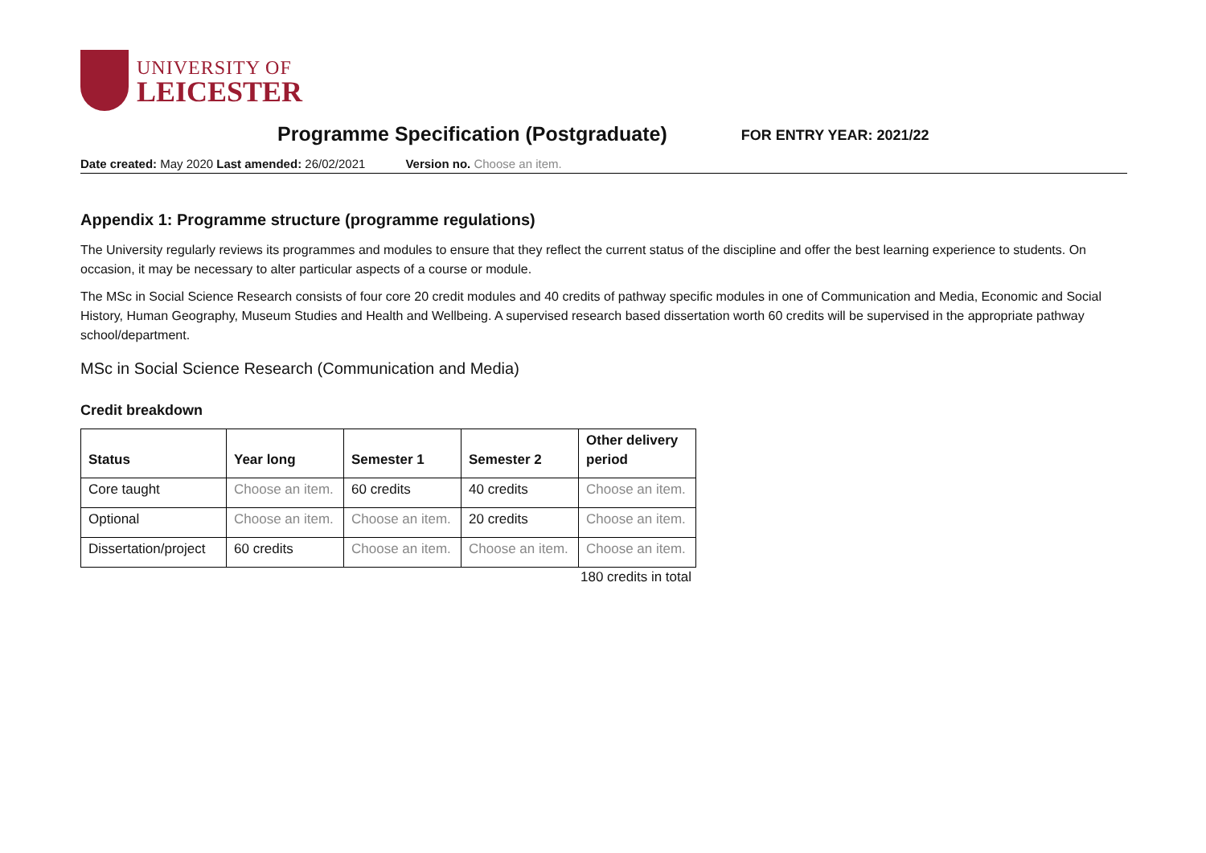UNIVERSITY OF
LEICESTER
Programme Specification (Postgraduate)
FOR ENTRY YEAR: 2021/22
Date created: May 2020 Last amended: 26/02/2021 Version no. Choose an item.
Appendix 1: Programme structure (programme regulations)
The University regularly reviews its programmes and modules to ensure that they reflect the current status of the discipline and offer the best learning experience to students. On occasion, it may be necessary to alter particular aspects of a course or module.
The MSc in Social Science Research consists of four core 20 credit modules and 40 credits of pathway specific modules in one of Communication and Media, Economic and Social History, Human Geography, Museum Studies and Health and Wellbeing. A supervised research based dissertation worth 60 credits will be supervised in the appropriate pathway school/department.
MSc in Social Science Research (Communication and Media)
Credit breakdown
| Status | Year long | Semester 1 | Semester 2 | Other delivery period |
| --- | --- | --- | --- | --- |
| Core taught | Choose an item. | 60 credits | 40 credits | Choose an item. |
| Optional | Choose an item. | Choose an item. | 20 credits | Choose an item. |
| Dissertation/project | 60 credits | Choose an item. | Choose an item. | Choose an item. |
180 credits in total